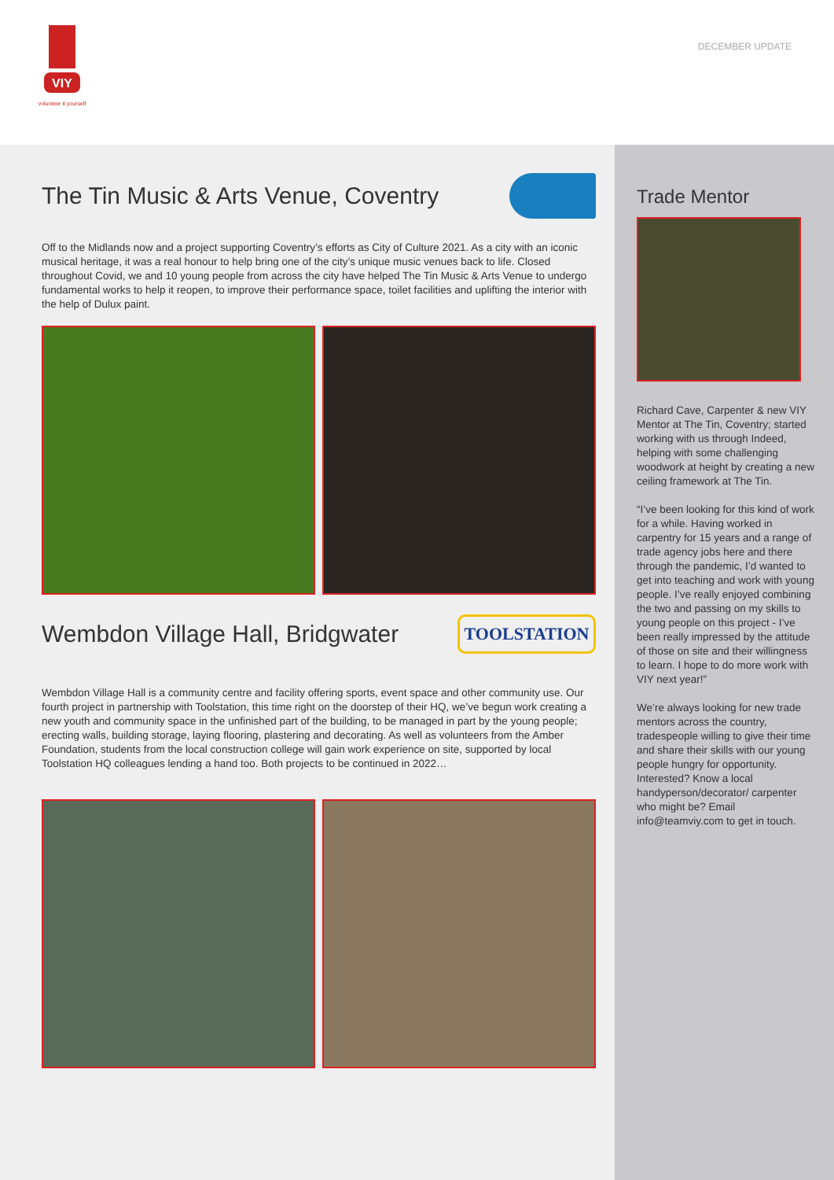VIY
volunteer it yourself
DECEMBER UPDATE
The Tin Music & Arts Venue, Coventry
Off to the Midlands now and a project supporting Coventry’s efforts as City of Culture 2021. As a city with an iconic musical heritage, it was a real honour to help bring one of the city’s unique music venues back to life. Closed throughout Covid, we and 10 young people from across the city have helped The Tin Music & Arts Venue to undergo fundamental works to help it reopen, to improve their performance space, toilet facilities and uplifting the interior with the help of Dulux paint.
Wembdon Village Hall, Bridgwater
TOOLSTATION
Wembdon Village Hall is a community centre and facility offering sports, event space and other community use. Our fourth project in partnership with Toolstation, this time right on the doorstep of their HQ, we’ve begun work creating a new youth and community space in the unfinished part of the building, to be managed in part by the young people; erecting walls, building storage, laying flooring, plastering and decorating. As well as volunteers from the Amber Foundation, students from the local construction college will gain work experience on site, supported by local Toolstation HQ colleagues lending a hand too. Both projects to be continued in 2022…
Trade Mentor
Richard Cave, Carpenter & new VIY Mentor at The Tin, Coventry; started working with us through Indeed, helping with some challenging woodwork at height by creating a new ceiling framework at The Tin.
“I’ve been looking for this kind of work for a while. Having worked in carpentry for 15 years and a range of trade agency jobs here and there through the pandemic, I’d wanted to get into teaching and work with young people. I’ve really enjoyed combining the two and passing on my skills to young people on this project - I’ve been really impressed by the attitude of those on site and their willingness to learn. I hope to do more work with VIY next year!”
We’re always looking for new trade mentors across the country, tradespeople willing to give their time and share their skills with our young people hungry for opportunity. Interested? Know a local handyperson/decorator/ carpenter who might be? Email info@teamviy.com to get in touch.